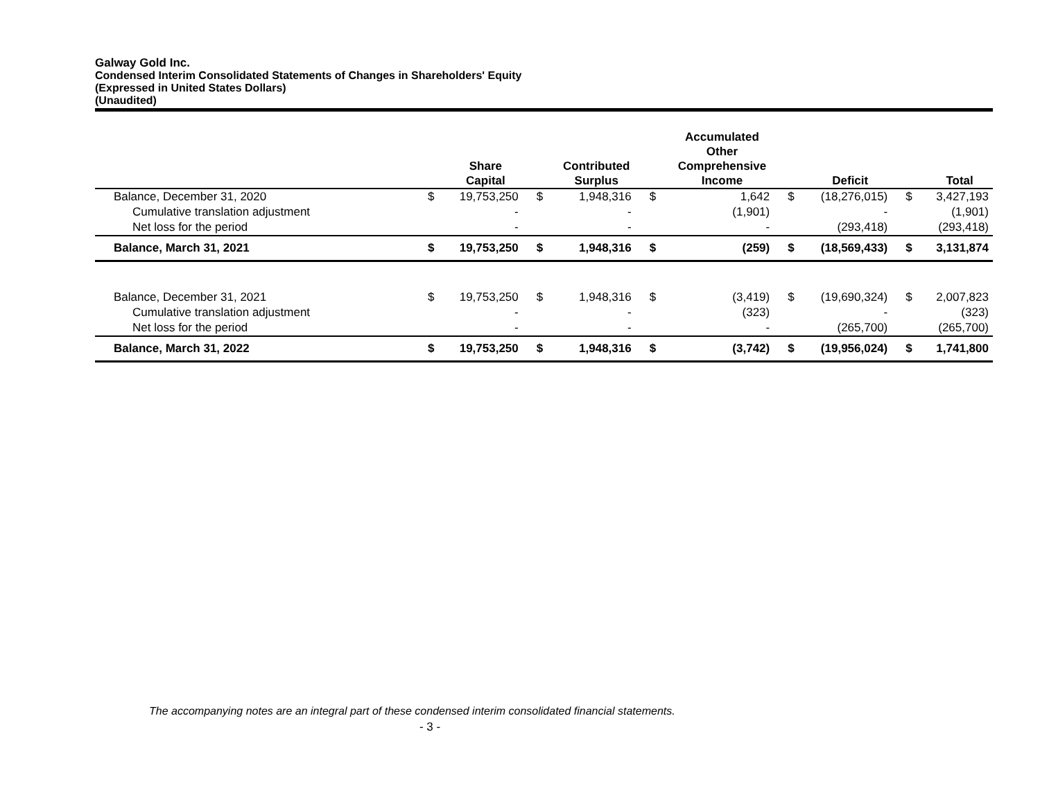Galway Gold Inc.
Condensed Interim Consolidated Statements of Changes in Shareholders' Equity
(Expressed in United States Dollars)
(Unaudited)
| | | Share Capital | | Contributed Surplus | | Accumulated Other Comprehensive Income | | Deficit | | Total |
| --- | --- | --- | --- | --- | --- | --- | --- | --- | --- | --- |
| Balance, December 31, 2020 | $ | 19,753,250 | $ | 1,948,316 | $ | 1,642 | $ | (18,276,015) | $ | 3,427,193 |
| Cumulative translation adjustment | | - | | - | | (1,901) | | - | | (1,901) |
| Net loss for the period | | - | | - | | - | | (293,418) | | (293,418) |
| Balance, March 31, 2021 | $ | 19,753,250 | $ | 1,948,316 | $ | (259) | $ | (18,569,433) | $ | 3,131,874 |
| Balance, December 31, 2021 | $ | 19,753,250 | $ | 1,948,316 | $ | (3,419) | $ | (19,690,324) | $ | 2,007,823 |
| Cumulative translation adjustment | | - | | - | | (323) | | - | | (323) |
| Net loss for the period | | - | | - | | - | | (265,700) | | (265,700) |
| Balance, March 31, 2022 | $ | 19,753,250 | $ | 1,948,316 | $ | (3,742) | $ | (19,956,024) | $ | 1,741,800 |
The accompanying notes are an integral part of these condensed interim consolidated financial statements.
- 3 -